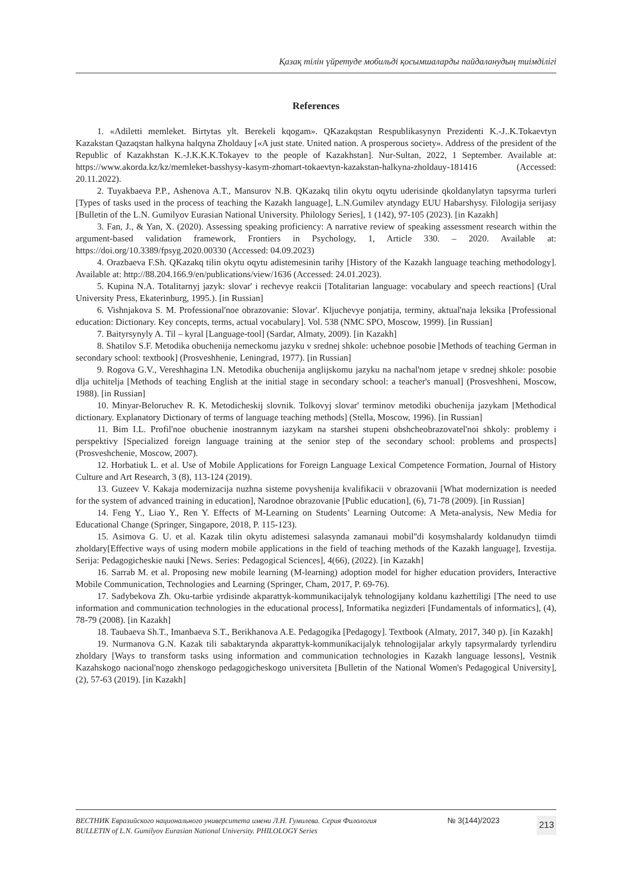Қазақ тілін үйретуде мобильді қосымшаларды пайдаланудың тиімділігі
References
1. «Adiletti memleket. Birtytas ylt. Berekeli kqogam». QKazakqstan Respublikasynyn Prezidenti K.-J..K.Tokaevtyn Kazakstan Qazaqstan halkyna halqyna Zholdauy [«A just state. United nation. A prosperous society». Address of the president of the Republic of Kazakhstan K.-J.K.K.K.Tokayev to the people of Kazakhstan]. Nur-Sultan, 2022, 1 September. Available at: https://www.akorda.kz/kz/memleket-basshysy-kasym-zhomart-tokaevtyn-kazakstan-halkyna-zholdauy-181416 (Accessed: 20.11.2022).
2. Tuyakbaeva P.P., Ashenova A.T., Mansurov N.B. QKazakq tilin okytu oqytu uderisinde qkoldanylatyn tapsyrma turleri [Types of tasks used in the process of teaching the Kazakh language], L.N.Gumilev atyndagy EUU Habarshysy. Filologija serijasy [Bulletin of the L.N. Gumilyov Eurasian National University. Philology Series], 1 (142), 97-105 (2023). [in Kazakh]
3. Fan, J., & Yan, X. (2020). Assessing speaking proficiency: A narrative review of speaking assessment research within the argument-based validation framework, Frontiers in Psychology, 1, Article 330. – 2020. Available at: https://doi.org/10.3389/fpsyg.2020.00330 (Accessed: 04.09.2023)
4. Orazbaeva F.Sh. QKazakq tilin okytu oqytu adistemesinin tarihy [History of the Kazakh language teaching methodology]. Available at: http://88.204.166.9/en/publications/view/1636 (Accessed: 24.01.2023).
5. Kupina N.A. Totalitarnyj jazyk: slovar' i rechevye reakcii [Totalitarian language: vocabulary and speech reactions] (Ural University Press, Ekaterinburg, 1995.). [in Russian]
6. Vishnjakova S. M. Professional'noe obrazovanie: Slovar'. Kljuchevye ponjatija, terminy, aktual'naja leksika [Professional education: Dictionary. Key concepts, terms, actual vocabulary]. Vol. 538 (NMC SPO, Moscow, 1999). [in Russian]
7. Baityrsynyly A. Til – kyral [Language-tool] (Sardar, Almaty, 2009). [in Kazakh]
8. Shatilov S.F. Metodika obuchenija nemeckomu jazyku v srednej shkole: uchebnoe posobie [Methods of teaching German in secondary school: textbook] (Prosveshhenie, Leningrad, 1977). [in Russian]
9. Rogova G.V., Vereshhagina I.N. Metodika obuchenija anglijskomu jazyku na nachal'nom jetape v srednej shkole: posobie dlja uchitelja [Methods of teaching English at the initial stage in secondary school: a teacher's manual] (Prosveshheni, Moscow, 1988). [in Russian]
10. Minyar-Beloruchev R. K. Metodicheskij slovnik. Tolkovyj slovar' terminov metodiki obuchenija jazykam [Methodical dictionary. Explanatory Dictionary of terms of language teaching methods] (Stella, Moscow, 1996). [in Russian]
11. Bim I.L. Profil'noe obuchenie inostrannym iazykam na starshei stupeni obshcheobrazovatel'noi shkoly: problemy i perspektivy [Specialized foreign language training at the senior step of the secondary school: problems and prospects] (Prosveshchenie, Moscow, 2007).
12. Horbatiuk L. et al. Use of Mobile Applications for Foreign Language Lexical Competence Formation, Journal of History Culture and Art Research, 3 (8), 113-124 (2019).
13. Guzeev V. Kakaja modernizacija nuzhna sisteme povyshenija kvalifikacii v obrazovanii [What modernization is needed for the system of advanced training in education], Narodnoe obrazovanie [Public education], (6), 71-78 (2009). [in Russian]
14. Feng Y., Liao Y., Ren Y. Effects of M-Learning on Students’ Learning Outcome: A Meta-analysis, New Media for Educational Change (Springer, Singapore, 2018, P. 115-123).
15. Asimova G. U. et al. Kazak tilin okytu adistemesi salasynda zamanaui mobil''di kosymshalardy koldanudyn tiimdi zholdary[Effective ways of using modern mobile applications in the field of teaching methods of the Kazakh language], Izvestija. Serija: Pedagogicheskie nauki [News. Series: Pedagogical Sciences], 4(66), (2022). [in Kazakh]
16. Sarrab M. et al. Proposing new mobile learning (M-learning) adoption model for higher education providers, Interactive Mobile Communication, Technologies and Learning (Springer, Cham, 2017, P. 69-76).
17. Sadybekova Zh. Oku-tarbie yrdisinde akparattyk-kommunikacijalyk tehnologijany koldanu kazhettiligi [The need to use information and communication technologies in the educational process], Informatika negizderi [Fundamentals of informatics], (4), 78-79 (2008). [in Kazakh]
18. Taubaeva Sh.T., Imanbaeva S.T., Berikhanova A.E. Pedagogika [Pedagogy]. Textbook (Almaty, 2017, 340 p). [in Kazakh]
19. Nurmanova G.N. Kazak tili sabaktarynda akparattyk-kommunikacijalyk tehnologijalar arkyly tapsyrmalardy tyrlendiru zholdary [Ways to transform tasks using information and communication technologies in Kazakh language lessons], Vestnik Kazahskogo nacional'nogo zhenskogo pedagogicheskogo universiteta [Bulletin of the National Women's Pedagogical University], (2), 57-63 (2019). [in Kazakh]
ВЕСТНИК Евразийского национального университета имени Л.Н. Гумилева. Серия Филология
BULLETIN of L.N. Gumilyov Eurasian National University. PHILOLOGY Series
№ 3(144)/2023
213